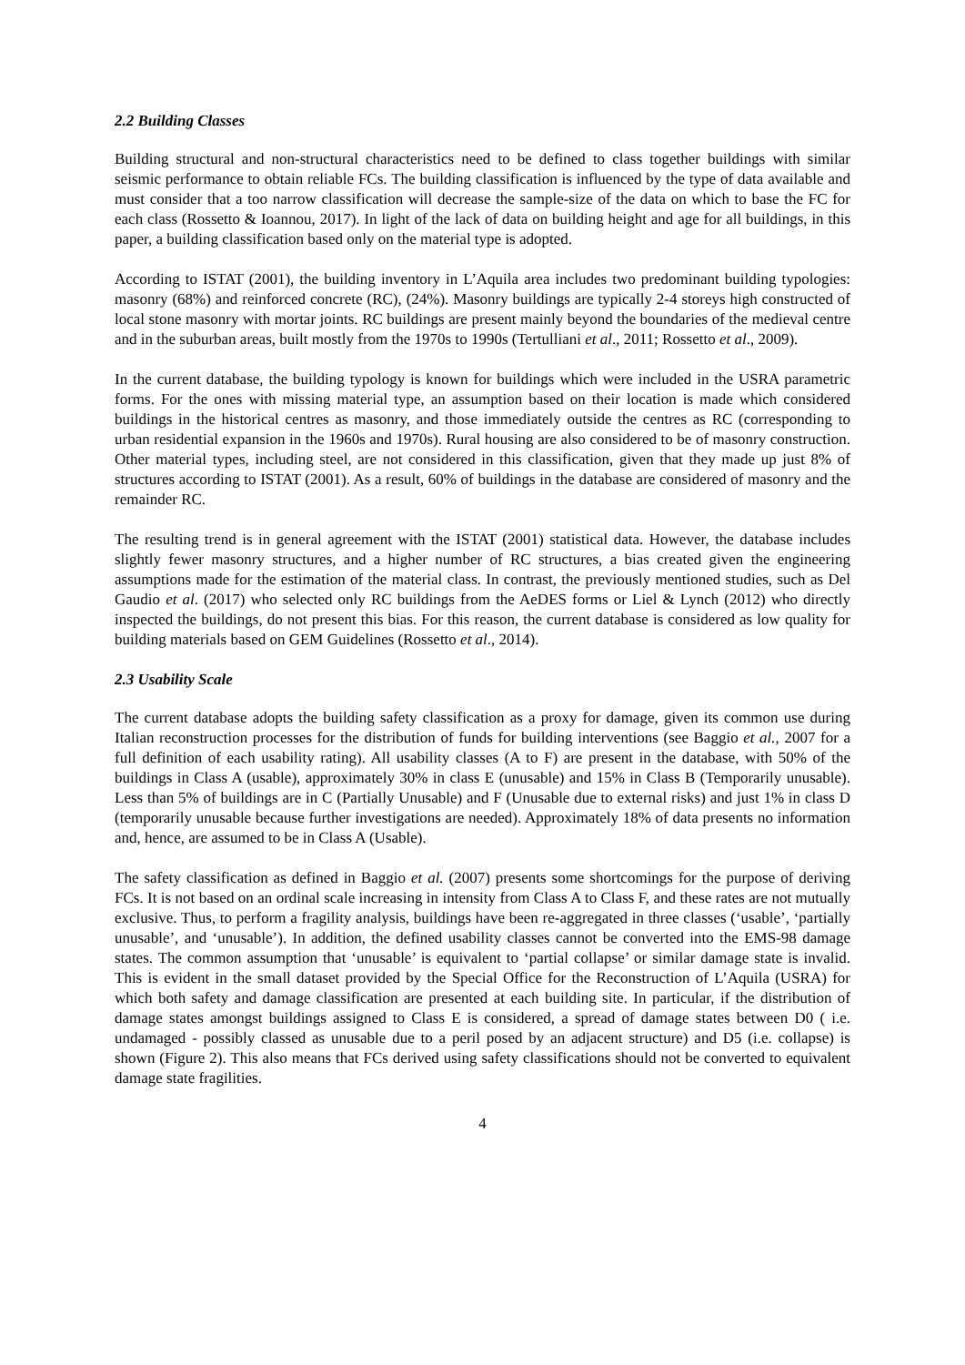2.2 Building Classes
Building structural and non-structural characteristics need to be defined to class together buildings with similar seismic performance to obtain reliable FCs. The building classification is influenced by the type of data available and must consider that a too narrow classification will decrease the sample-size of the data on which to base the FC for each class (Rossetto & Ioannou, 2017). In light of the lack of data on building height and age for all buildings, in this paper, a building classification based only on the material type is adopted.
According to ISTAT (2001), the building inventory in L’Aquila area includes two predominant building typologies: masonry (68%) and reinforced concrete (RC), (24%). Masonry buildings are typically 2-4 storeys high constructed of local stone masonry with mortar joints. RC buildings are present mainly beyond the boundaries of the medieval centre and in the suburban areas, built mostly from the 1970s to 1990s (Tertulliani et al., 2011; Rossetto et al., 2009).
In the current database, the building typology is known for buildings which were included in the USRA parametric forms. For the ones with missing material type, an assumption based on their location is made which considered buildings in the historical centres as masonry, and those immediately outside the centres as RC (corresponding to urban residential expansion in the 1960s and 1970s). Rural housing are also considered to be of masonry construction. Other material types, including steel, are not considered in this classification, given that they made up just 8% of structures according to ISTAT (2001). As a result, 60% of buildings in the database are considered of masonry and the remainder RC.
The resulting trend is in general agreement with the ISTAT (2001) statistical data. However, the database includes slightly fewer masonry structures, and a higher number of RC structures, a bias created given the engineering assumptions made for the estimation of the material class. In contrast, the previously mentioned studies, such as Del Gaudio et al. (2017) who selected only RC buildings from the AeDES forms or Liel & Lynch (2012) who directly inspected the buildings, do not present this bias. For this reason, the current database is considered as low quality for building materials based on GEM Guidelines (Rossetto et al., 2014).
2.3 Usability Scale
The current database adopts the building safety classification as a proxy for damage, given its common use during Italian reconstruction processes for the distribution of funds for building interventions (see Baggio et al., 2007 for a full definition of each usability rating). All usability classes (A to F) are present in the database, with 50% of the buildings in Class A (usable), approximately 30% in class E (unusable) and 15% in Class B (Temporarily unusable). Less than 5% of buildings are in C (Partially Unusable) and F (Unusable due to external risks) and just 1% in class D (temporarily unusable because further investigations are needed). Approximately 18% of data presents no information and, hence, are assumed to be in Class A (Usable).
The safety classification as defined in Baggio et al. (2007) presents some shortcomings for the purpose of deriving FCs. It is not based on an ordinal scale increasing in intensity from Class A to Class F, and these rates are not mutually exclusive. Thus, to perform a fragility analysis, buildings have been re-aggregated in three classes (‘usable’, ‘partially unusable’, and ‘unusable’). In addition, the defined usability classes cannot be converted into the EMS-98 damage states. The common assumption that ‘unusable’ is equivalent to ‘partial collapse’ or similar damage state is invalid. This is evident in the small dataset provided by the Special Office for the Reconstruction of L’Aquila (USRA) for which both safety and damage classification are presented at each building site. In particular, if the distribution of damage states amongst buildings assigned to Class E is considered, a spread of damage states between D0 ( i.e. undamaged - possibly classed as unusable due to a peril posed by an adjacent structure) and D5 (i.e. collapse) is shown (Figure 2). This also means that FCs derived using safety classifications should not be converted to equivalent damage state fragilities.
4